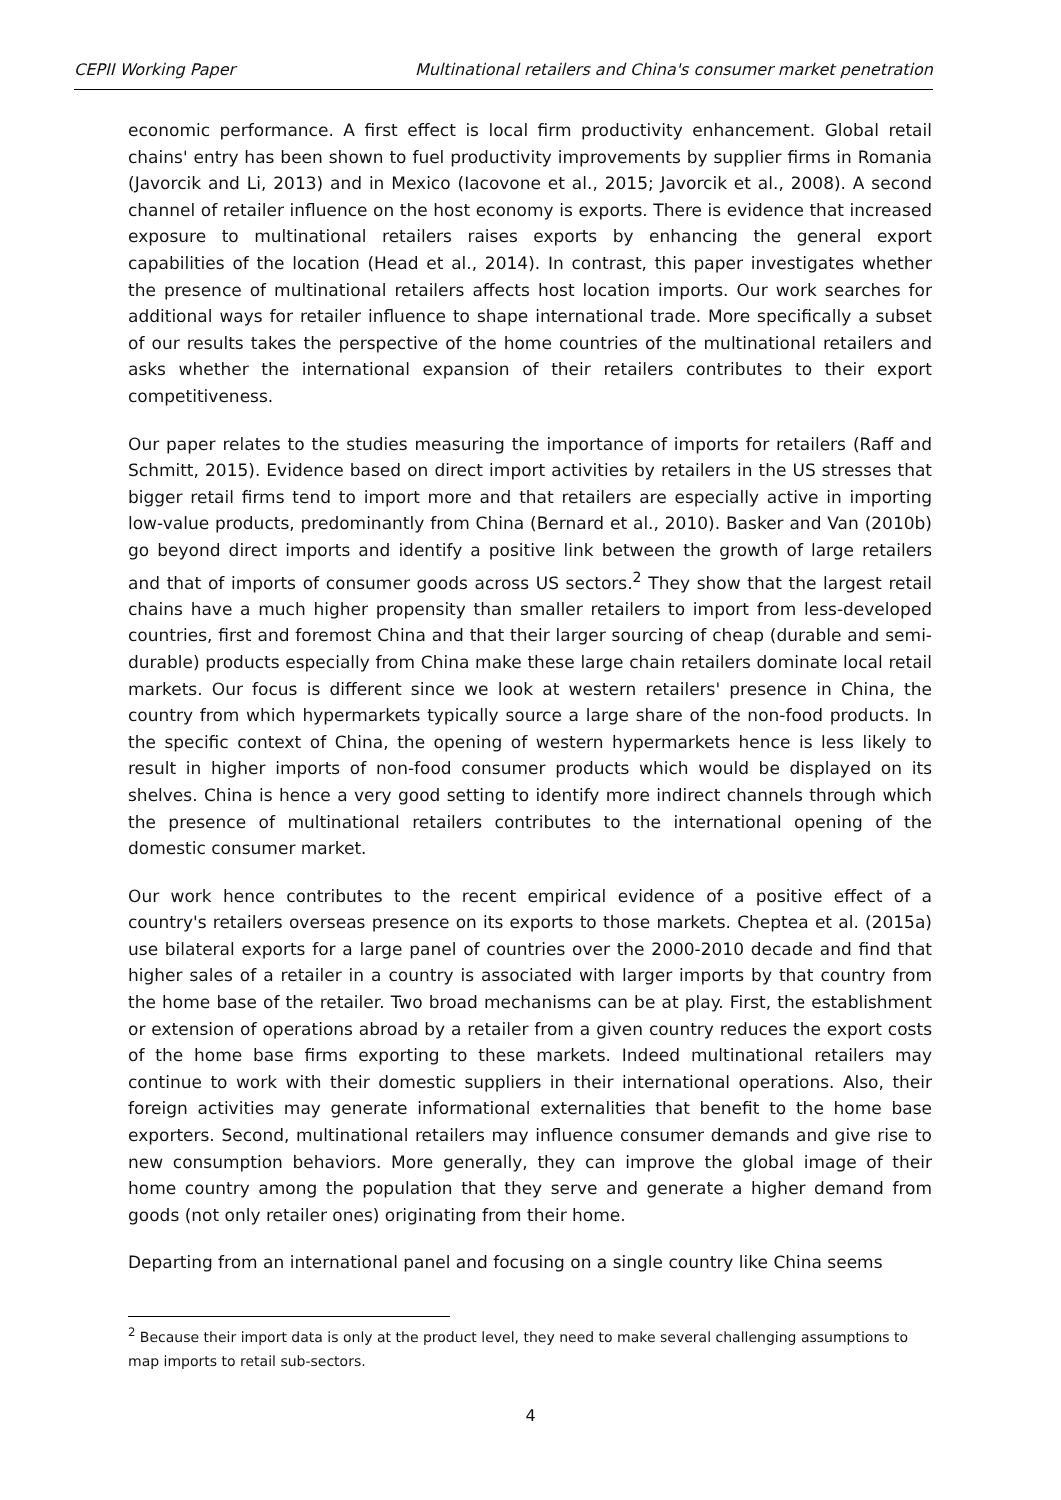CEPII Working Paper Multinational retailers and China's consumer market penetration
economic performance. A first effect is local firm productivity enhancement. Global retail chains' entry has been shown to fuel productivity improvements by supplier firms in Romania (Javorcik and Li, 2013) and in Mexico (Iacovone et al., 2015; Javorcik et al., 2008). A second channel of retailer influence on the host economy is exports. There is evidence that increased exposure to multinational retailers raises exports by enhancing the general export capabilities of the location (Head et al., 2014). In contrast, this paper investigates whether the presence of multinational retailers affects host location imports. Our work searches for additional ways for retailer influence to shape international trade. More specifically a subset of our results takes the perspective of the home countries of the multinational retailers and asks whether the international expansion of their retailers contributes to their export competitiveness.
Our paper relates to the studies measuring the importance of imports for retailers (Raff and Schmitt, 2015). Evidence based on direct import activities by retailers in the US stresses that bigger retail firms tend to import more and that retailers are especially active in importing low-value products, predominantly from China (Bernard et al., 2010). Basker and Van (2010b) go beyond direct imports and identify a positive link between the growth of large retailers and that of imports of consumer goods across US sectors.<sup>2</sup> They show that the largest retail chains have a much higher propensity than smaller retailers to import from less-developed countries, first and foremost China and that their larger sourcing of cheap (durable and semi-durable) products especially from China make these large chain retailers dominate local retail markets. Our focus is different since we look at western retailers' presence in China, the country from which hypermarkets typically source a large share of the non-food products. In the specific context of China, the opening of western hypermarkets hence is less likely to result in higher imports of non-food consumer products which would be displayed on its shelves. China is hence a very good setting to identify more indirect channels through which the presence of multinational retailers contributes to the international opening of the domestic consumer market.
Our work hence contributes to the recent empirical evidence of a positive effect of a country's retailers overseas presence on its exports to those markets. Cheptea et al. (2015a) use bilateral exports for a large panel of countries over the 2000-2010 decade and find that higher sales of a retailer in a country is associated with larger imports by that country from the home base of the retailer. Two broad mechanisms can be at play. First, the establishment or extension of operations abroad by a retailer from a given country reduces the export costs of the home base firms exporting to these markets. Indeed multinational retailers may continue to work with their domestic suppliers in their international operations. Also, their foreign activities may generate informational externalities that benefit to the home base exporters. Second, multinational retailers may influence consumer demands and give rise to new consumption behaviors. More generally, they can improve the global image of their home country among the population that they serve and generate a higher demand from goods (not only retailer ones) originating from their home.
Departing from an international panel and focusing on a single country like China seems
<sup>2</sup> Because their import data is only at the product level, they need to make several challenging assumptions to map imports to retail sub-sectors.
4